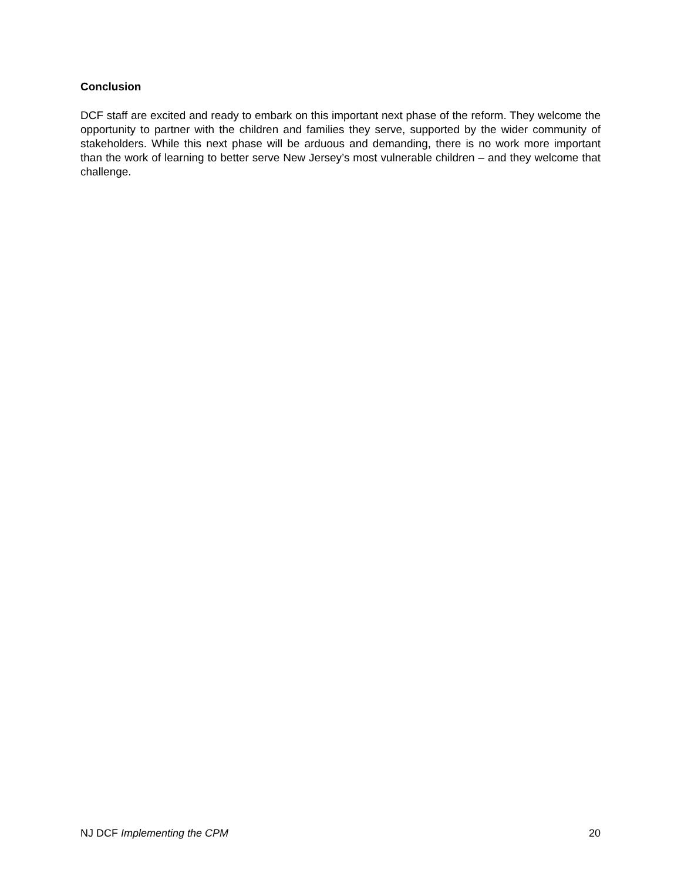Conclusion
DCF staff are excited and ready to embark on this important next phase of the reform. They welcome the opportunity to partner with the children and families they serve, supported by the wider community of stakeholders. While this next phase will be arduous and demanding, there is no work more important than the work of learning to better serve New Jersey’s most vulnerable children – and they welcome that challenge.
NJ DCF Implementing the CPM 20